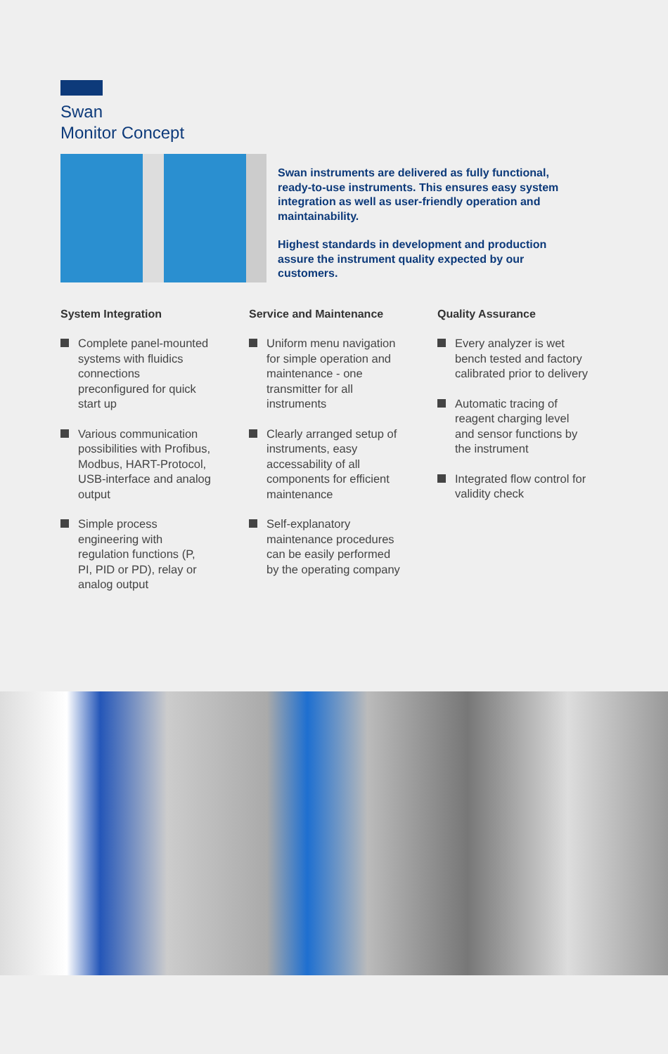Swan
Monitor Concept
Swan instruments are delivered as fully functional, ready-to-use instruments. This ensures easy system integration as well as user-friendly operation and maintainability.
Highest standards in development and production assure the instrument quality expected by our customers.
System Integration
Complete panel-mounted systems with fluidics connections preconfigured for quick start up
Various communication possibilities with Profibus, Modbus, HART-Protocol, USB-interface and analog output
Simple process engineering with regulation functions (P, PI, PID or PD), relay or analog output
Service and Maintenance
Uniform menu navigation for simple operation and maintenance - one transmitter for all instruments
Clearly arranged setup of instruments, easy accessability of all components for efficient maintenance
Self-explanatory maintenance procedures can be easily performed by the operating company
Quality Assurance
Every analyzer is wet bench tested and factory calibrated prior to delivery
Automatic tracing of reagent charging level and sensor functions by the instrument
Integrated flow control for validity check